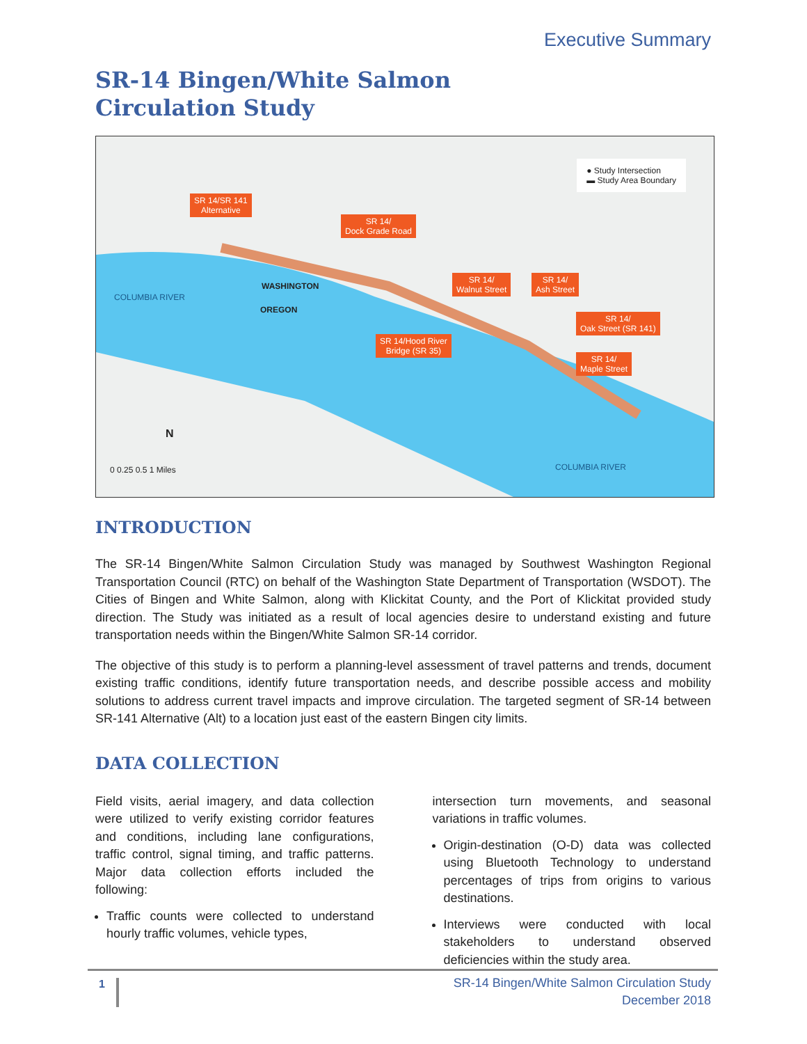Executive Summary
SR-14 Bingen/White Salmon
Circulation Study
● Study Intersection
▬ Study Area Boundary
SR 14/SR 141
Alternative
SR 14/
Dock Grade Road
SR 14/
Walnut Street
SR 14/
Ash Street
SR 14/
Oak Street (SR 141)
SR 14/Hood River
Bridge (SR 35)
SR 14/
Maple Street
COLUMBIA RIVER
WASHINGTON
OREGON
COLUMBIA RIVER
N
0 0.25 0.5 1 Miles
INTRODUCTION
The SR-14 Bingen/White Salmon Circulation Study was managed by Southwest Washington Regional Transportation Council (RTC) on behalf of the Washington State Department of Transportation (WSDOT). The Cities of Bingen and White Salmon, along with Klickitat County, and the Port of Klickitat provided study direction. The Study was initiated as a result of local agencies desire to understand existing and future transportation needs within the Bingen/White Salmon SR-14 corridor.
The objective of this study is to perform a planning-level assessment of travel patterns and trends, document existing traffic conditions, identify future transportation needs, and describe possible access and mobility solutions to address current travel impacts and improve circulation. The targeted segment of SR-14 between SR-141 Alternative (Alt) to a location just east of the eastern Bingen city limits.
DATA COLLECTION
Field visits, aerial imagery, and data collection were utilized to verify existing corridor features and conditions, including lane configurations, traffic control, signal timing, and traffic patterns. Major data collection efforts included the following:
Traffic counts were collected to understand hourly traffic volumes, vehicle types,
intersection turn movements, and seasonal variations in traffic volumes.
Origin-destination (O-D) data was collected using Bluetooth Technology to understand percentages of trips from origins to various destinations.
Interviews were conducted with local stakeholders to understand observed deficiencies within the study area.
1
SR-14 Bingen/White Salmon Circulation Study
December 2018